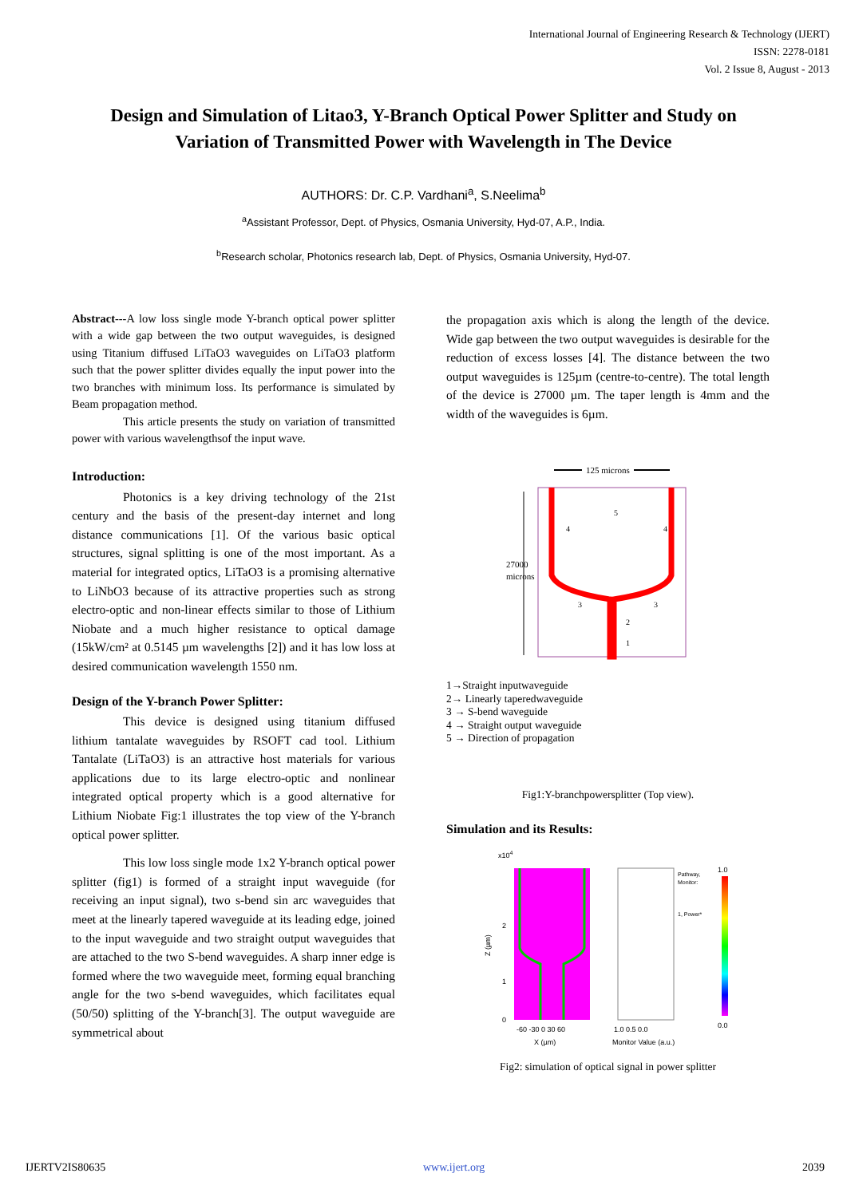International Journal of Engineering Research & Technology (IJERT)
ISSN: 2278-0181
Vol. 2 Issue 8, August - 2013
Design and Simulation of Litao3, Y-Branch Optical Power Splitter and Study on Variation of Transmitted Power with Wavelength in The Device
AUTHORS: Dr. C.P. Vardhani<sup>a</sup>, S.Neelima<sup>b</sup>
<sup>a</sup> Assistant Professor, Dept. of Physics, Osmania University, Hyd-07, A.P., India.
<sup>b</sup> Research scholar, Photonics research lab, Dept. of Physics, Osmania University, Hyd-07.
Abstract---A low loss single mode Y-branch optical power splitter with a wide gap between the two output waveguides, is designed using Titanium diffused LiTaO3 waveguides on LiTaO3 platform such that the power splitter divides equally the input power into the two branches with minimum loss. Its performance is simulated by Beam propagation method.
This article presents the study on variation of transmitted power with various wavelengthsof the input wave.
Introduction:
Photonics is a key driving technology of the 21st century and the basis of the present-day internet and long distance communications [1]. Of the various basic optical structures, signal splitting is one of the most important. As a material for integrated optics, LiTaO3 is a promising alternative to LiNbO3 because of its attractive properties such as strong electro-optic and non-linear effects similar to those of Lithium Niobate and a much higher resistance to optical damage (15kW/cm² at 0.5145 µm wavelengths [2]) and it has low loss at desired communication wavelength 1550 nm.
Design of the Y-branch Power Splitter:
This device is designed using titanium diffused lithium tantalate waveguides by RSOFT cad tool. Lithium Tantalate (LiTaO3) is an attractive host materials for various applications due to its large electro-optic and nonlinear integrated optical property which is a good alternative for Lithium Niobate Fig:1 illustrates the top view of the Y-branch optical power splitter.
This low loss single mode 1x2 Y-branch optical power splitter (fig1) is formed of a straight input waveguide (for receiving an input signal), two s-bend sin arc waveguides that meet at the linearly tapered waveguide at its leading edge, joined to the input waveguide and two straight output waveguides that are attached to the two S-bend waveguides. A sharp inner edge is formed where the two waveguide meet, forming equal branching angle for the two s-bend waveguides, which facilitates equal (50/50) splitting of the Y-branch[3]. The output waveguide are symmetrical about
the propagation axis which is along the length of the device. Wide gap between the two output waveguides is desirable for the reduction of excess losses [4]. The distance between the two output waveguides is 125µm (centre-to-centre). The total length of the device is 27000 µm. The taper length is 4mm and the width of the waveguides is 6µm.
125 microns
27000
microns
4
4
5
3
3
2
1
1→Straight inputwaveguide
2→ Linearly taperedwaveguide
3 → S-bend waveguide
4 → Straight output waveguide
5 → Direction of propagation
Fig1:Y-branchpowersplitter (Top view).
Simulation and its Results:
x104
2
1
0
Z (µm)
-60 -30 0 30 60
X (µm)
Pathway,
Monitor:
1, Power*
1.0 0.5 0.0
Monitor Value (a.u.)
1.0
0.0
Fig2: simulation of optical signal in power splitter
IJERTV2IS80635 www.ijert.org 2039